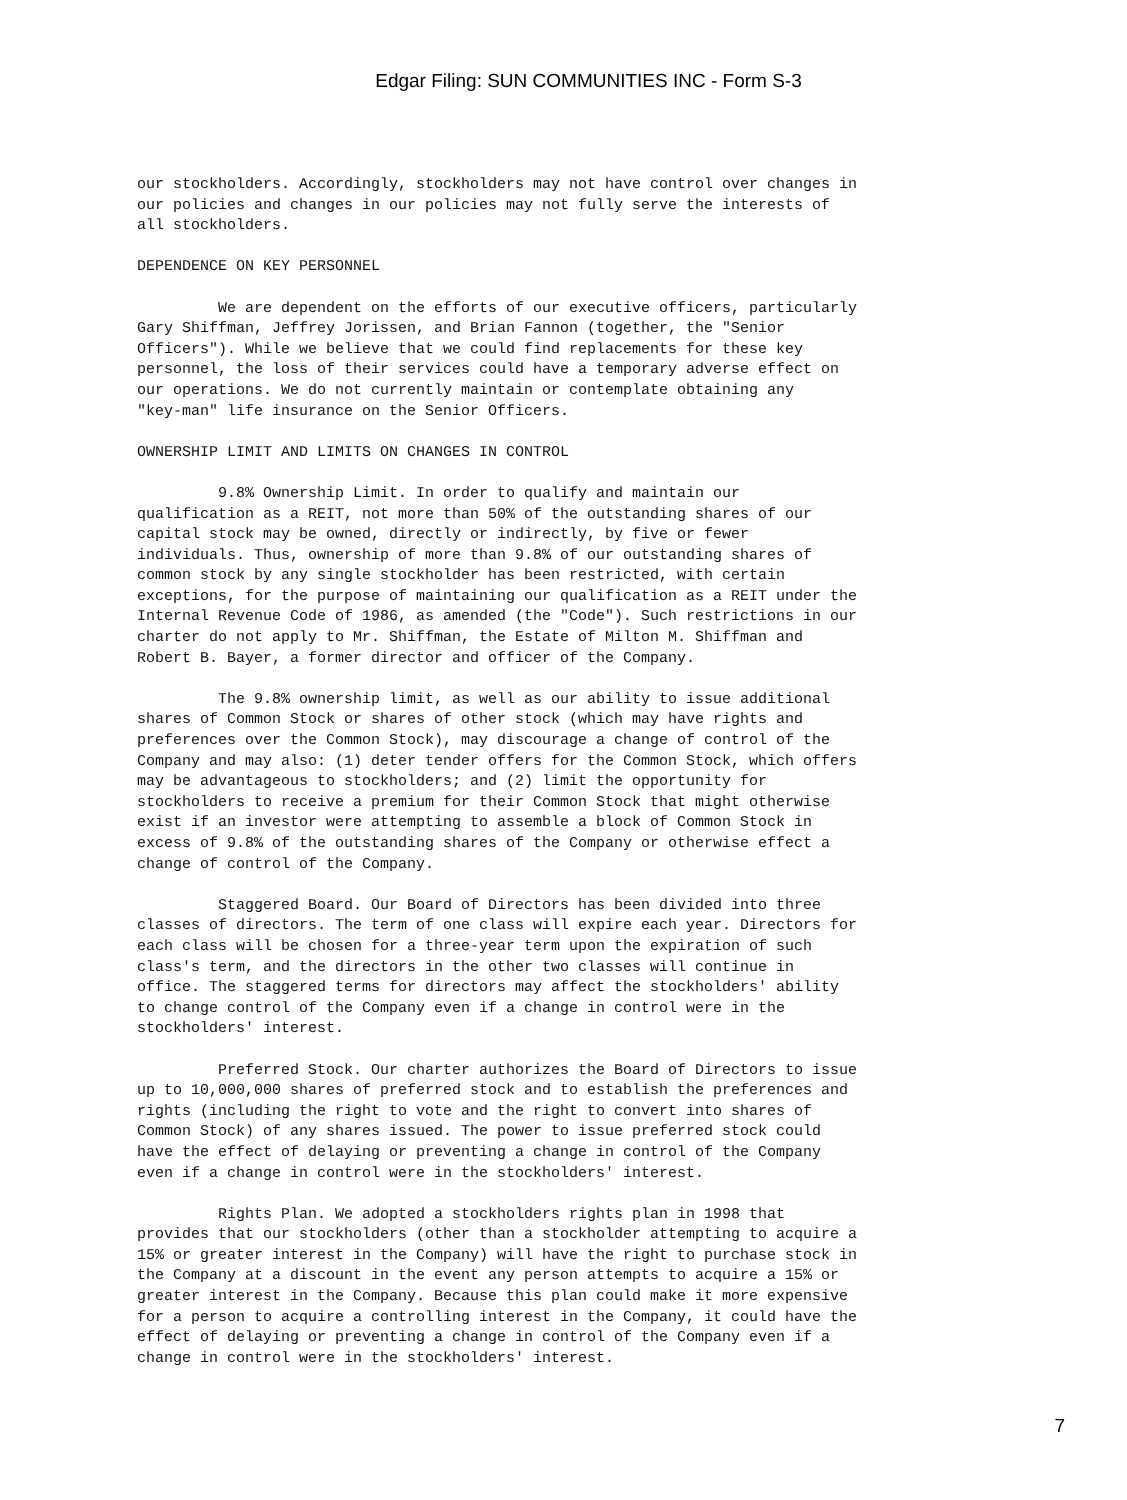Edgar Filing: SUN COMMUNITIES INC - Form S-3
our stockholders. Accordingly, stockholders may not have control over changes in
our policies and changes in our policies may not fully serve the interests of
all stockholders.

DEPENDENCE ON KEY PERSONNEL

         We are dependent on the efforts of our executive officers, particularly
Gary Shiffman, Jeffrey Jorissen, and Brian Fannon (together, the "Senior
Officers"). While we believe that we could find replacements for these key
personnel, the loss of their services could have a temporary adverse effect on
our operations. We do not currently maintain or contemplate obtaining any
"key-man" life insurance on the Senior Officers.

OWNERSHIP LIMIT AND LIMITS ON CHANGES IN CONTROL

         9.8% Ownership Limit. In order to qualify and maintain our
qualification as a REIT, not more than 50% of the outstanding shares of our
capital stock may be owned, directly or indirectly, by five or fewer
individuals. Thus, ownership of more than 9.8% of our outstanding shares of
common stock by any single stockholder has been restricted, with certain
exceptions, for the purpose of maintaining our qualification as a REIT under the
Internal Revenue Code of 1986, as amended (the "Code"). Such restrictions in our
charter do not apply to Mr. Shiffman, the Estate of Milton M. Shiffman and
Robert B. Bayer, a former director and officer of the Company.

         The 9.8% ownership limit, as well as our ability to issue additional
shares of Common Stock or shares of other stock (which may have rights and
preferences over the Common Stock), may discourage a change of control of the
Company and may also: (1) deter tender offers for the Common Stock, which offers
may be advantageous to stockholders; and (2) limit the opportunity for
stockholders to receive a premium for their Common Stock that might otherwise
exist if an investor were attempting to assemble a block of Common Stock in
excess of 9.8% of the outstanding shares of the Company or otherwise effect a
change of control of the Company.

         Staggered Board. Our Board of Directors has been divided into three
classes of directors. The term of one class will expire each year. Directors for
each class will be chosen for a three-year term upon the expiration of such
class's term, and the directors in the other two classes will continue in
office. The staggered terms for directors may affect the stockholders' ability
to change control of the Company even if a change in control were in the
stockholders' interest.

         Preferred Stock. Our charter authorizes the Board of Directors to issue
up to 10,000,000 shares of preferred stock and to establish the preferences and
rights (including the right to vote and the right to convert into shares of
Common Stock) of any shares issued. The power to issue preferred stock could
have the effect of delaying or preventing a change in control of the Company
even if a change in control were in the stockholders' interest.

         Rights Plan. We adopted a stockholders rights plan in 1998 that
provides that our stockholders (other than a stockholder attempting to acquire a
15% or greater interest in the Company) will have the right to purchase stock in
the Company at a discount in the event any person attempts to acquire a 15% or
greater interest in the Company. Because this plan could make it more expensive
for a person to acquire a controlling interest in the Company, it could have the
effect of delaying or preventing a change in control of the Company even if a
change in control were in the stockholders' interest.
7